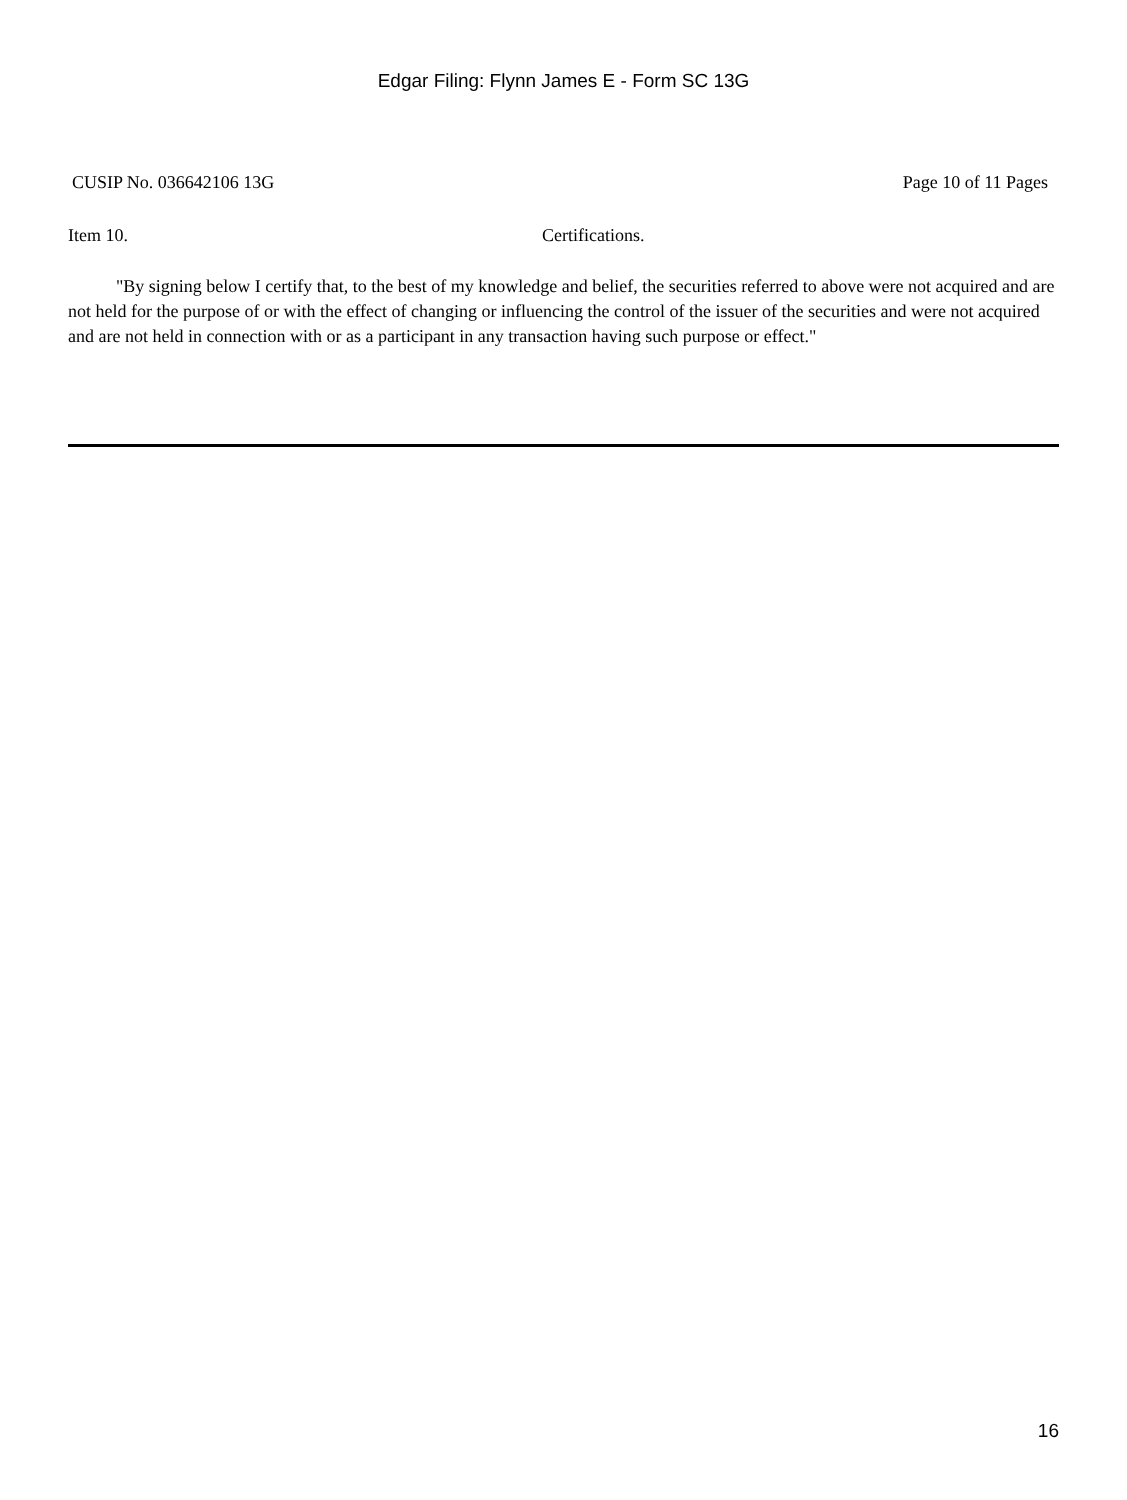Edgar Filing: Flynn James E - Form SC 13G
CUSIP No. 036642106 13G Page 10 of 11 Pages
Item 10. Certifications.
"By signing below I certify that, to the best of my knowledge and belief, the securities referred to above were not acquired and are not held for the purpose of or with the effect of changing or influencing the control of the issuer of the securities and were not acquired and are not held in connection with or as a participant in any transaction having such purpose or effect."
16